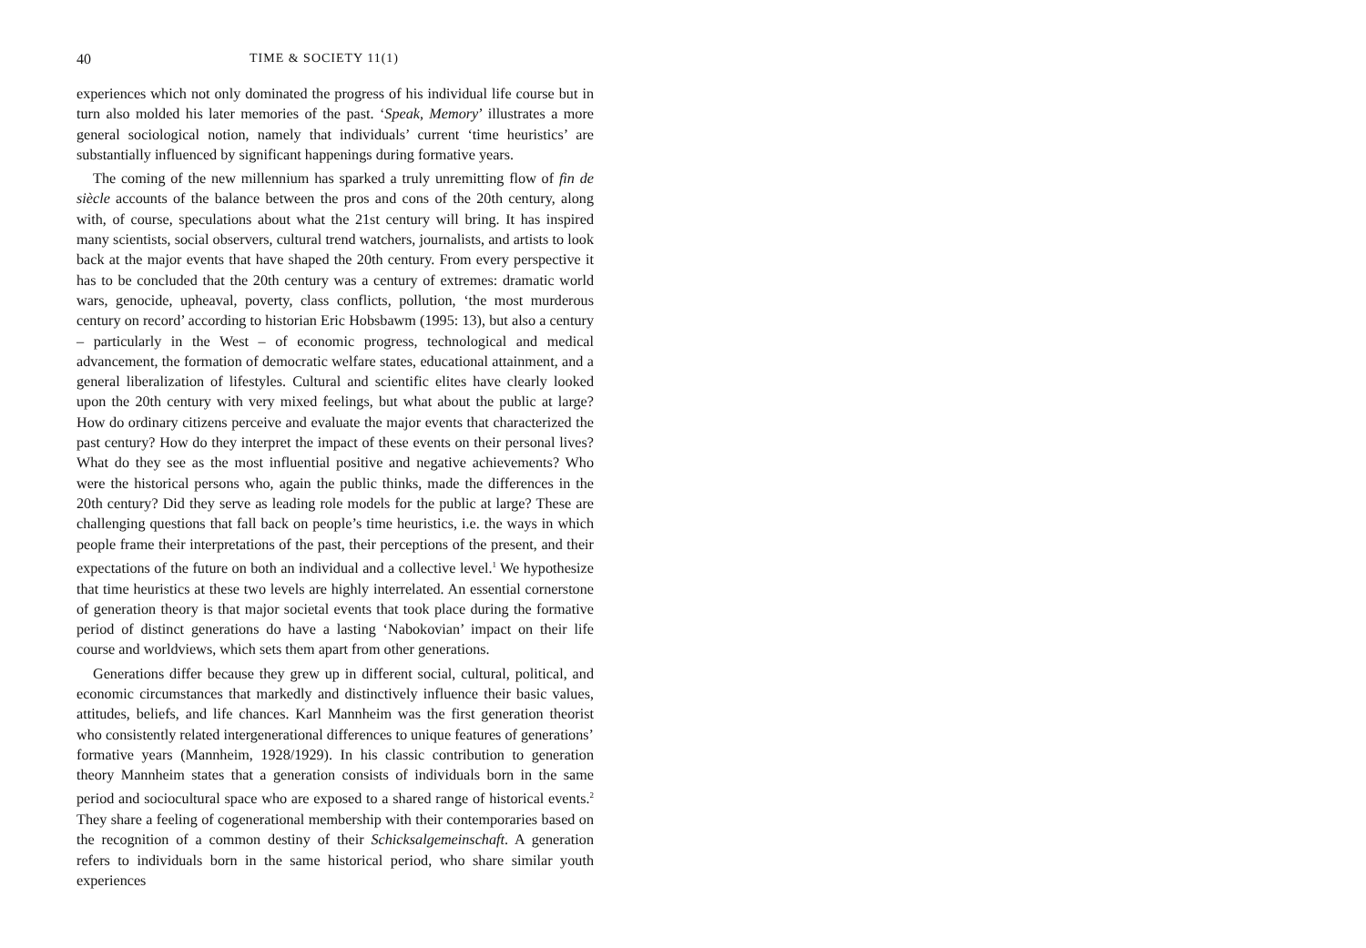40 TIME & SOCIETY 11(1)
experiences which not only dominated the progress of his individual life course but in turn also molded his later memories of the past. ‘Speak, Memory’ illustrates a more general sociological notion, namely that individuals’ current ‘time heuristics’ are substantially influenced by significant happenings during formative years.
The coming of the new millennium has sparked a truly unremitting flow of fin de siècle accounts of the balance between the pros and cons of the 20th century, along with, of course, speculations about what the 21st century will bring. It has inspired many scientists, social observers, cultural trend watchers, journalists, and artists to look back at the major events that have shaped the 20th century. From every perspective it has to be concluded that the 20th century was a century of extremes: dramatic world wars, genocide, upheaval, poverty, class conflicts, pollution, ‘the most murderous century on record’ according to historian Eric Hobsbawm (1995: 13), but also a century – particularly in the West – of economic progress, technological and medical advancement, the formation of democratic welfare states, educational attainment, and a general liberalization of lifestyles. Cultural and scientific elites have clearly looked upon the 20th century with very mixed feelings, but what about the public at large? How do ordinary citizens perceive and evaluate the major events that characterized the past century? How do they interpret the impact of these events on their personal lives? What do they see as the most influential positive and negative achievements? Who were the historical persons who, again the public thinks, made the differences in the 20th century? Did they serve as leading role models for the public at large? These are challenging questions that fall back on people’s time heuristics, i.e. the ways in which people frame their interpretations of the past, their perceptions of the present, and their expectations of the future on both an individual and a collective level.<sup>1</sup> We hypothesize that time heuristics at these two levels are highly interrelated. An essential cornerstone of generation theory is that major societal events that took place during the formative period of distinct generations do have a lasting ‘Nabokovian’ impact on their life course and worldviews, which sets them apart from other generations.
Generations differ because they grew up in different social, cultural, political, and economic circumstances that markedly and distinctively influence their basic values, attitudes, beliefs, and life chances. Karl Mannheim was the first generation theorist who consistently related intergenerational differences to unique features of generations’ formative years (Mannheim, 1928/1929). In his classic contribution to generation theory Mannheim states that a generation consists of individuals born in the same period and sociocultural space who are exposed to a shared range of historical events.<sup>2</sup> They share a feeling of cogenerational membership with their contemporaries based on the recognition of a common destiny of their Schicksalgemeinschaft. A generation refers to individuals born in the same historical period, who share similar youth experiences